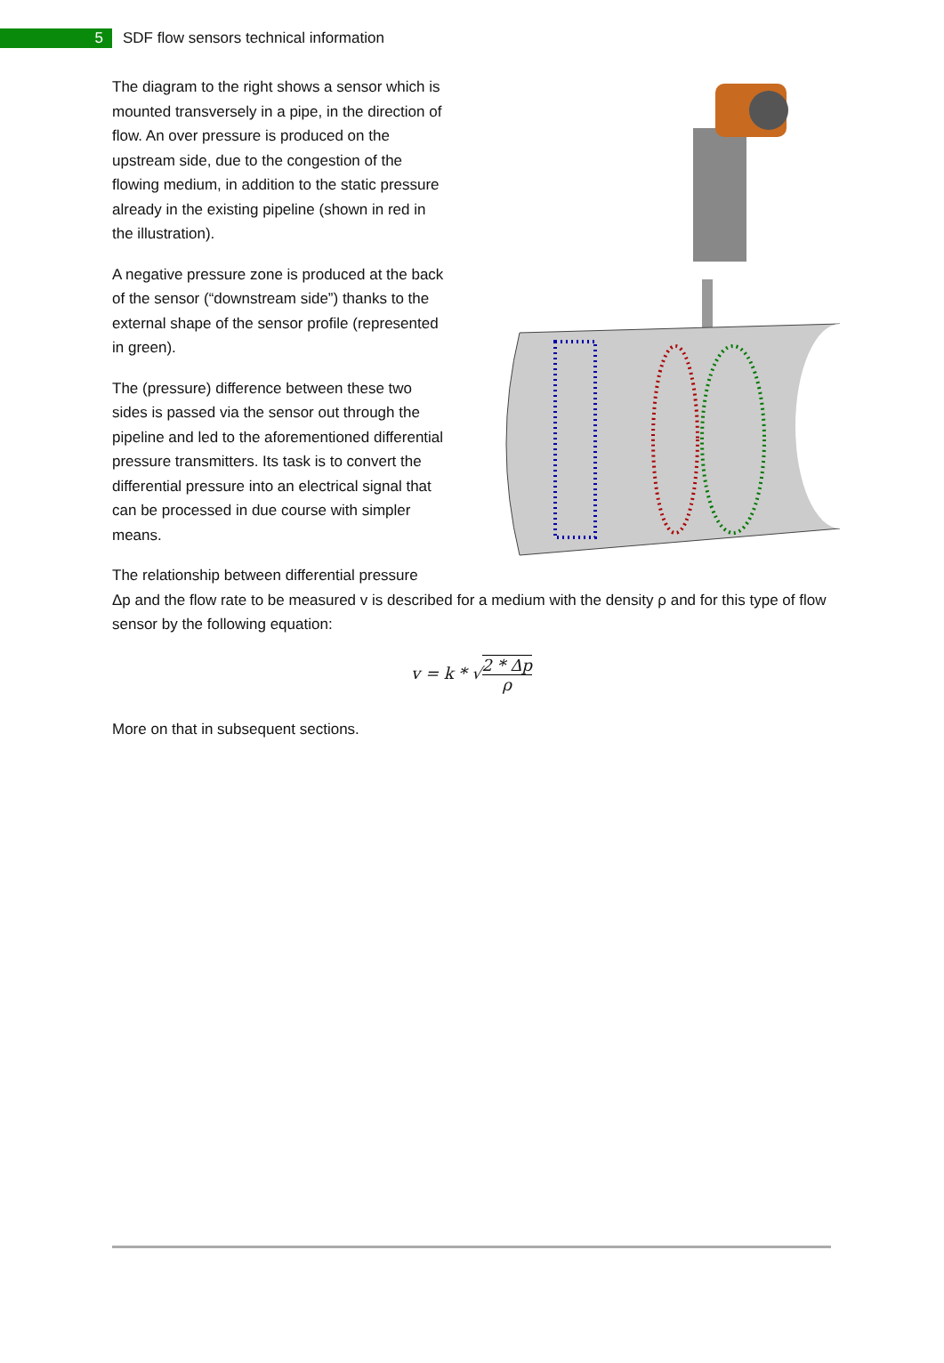5
SDF flow sensors technical information
The diagram to the right shows a sensor which is mounted transversely in a pipe, in the direction of flow. An over pressure is produced on the upstream side, due to the congestion of the flowing medium, in addition to the static pressure already in the existing pipeline (shown in red in the illustration).
A negative pressure zone is produced at the back of the sensor (“downstream side”) thanks to the external shape of the sensor profile (represented in green).
The (pressure) difference between these two sides is passed via the sensor out through the pipeline and led to the aforementioned differential pressure transmitters. Its task is to convert the differential pressure into an electrical signal that can be processed in due course with simpler means.
The relationship between differential pressure
Δp and the flow rate to be measured v is described for a medium with the density ρ and for this type of flow sensor by the following equation:
v = k * √2 * Δp ρ
More on that in subsequent sections.